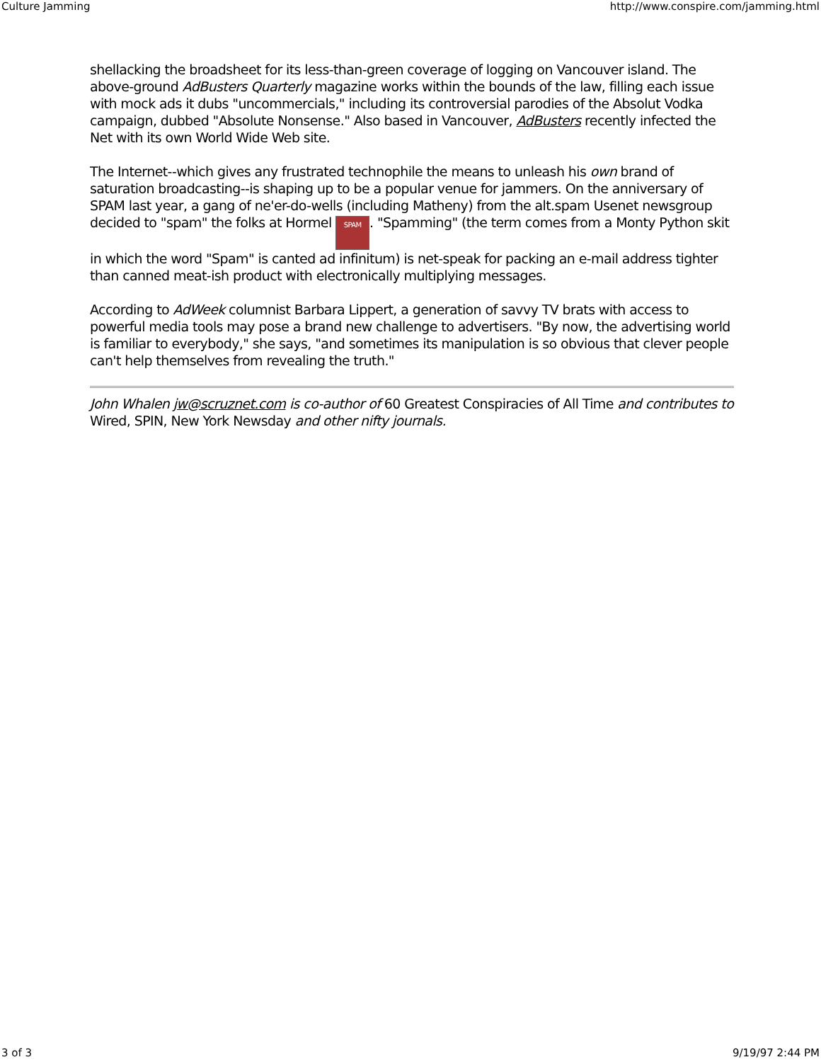Culture Jamming http://www.conspire.com/jamming.html
shellacking the broadsheet for its less-than-green coverage of logging on Vancouver island. The above-ground AdBusters Quarterly magazine works within the bounds of the law, filling each issue with mock ads it dubs "uncommercials," including its controversial parodies of the Absolut Vodka campaign, dubbed "Absolute Nonsense." Also based in Vancouver, AdBusters recently infected the Net with its own World Wide Web site.
The Internet--which gives any frustrated technophile the means to unleash his own brand of saturation broadcasting--is shaping up to be a popular venue for jammers. On the anniversary of SPAM last year, a gang of ne'er-do-wells (including Matheny) from the alt.spam Usenet newsgroup decided to "spam" the folks at Hormel SPAM. "Spamming" (the term comes from a Monty Python skit in which the word "Spam" is canted ad infinitum) is net-speak for packing an e-mail address tighter than canned meat-ish product with electronically multiplying messages.
According to AdWeek columnist Barbara Lippert, a generation of savvy TV brats with access to powerful media tools may pose a brand new challenge to advertisers. "By now, the advertising world is familiar to everybody," she says, "and sometimes its manipulation is so obvious that clever people can't help themselves from revealing the truth."
John Whalen jw@scruznet.com is co-author of 60 Greatest Conspiracies of All Time and contributes to Wired, SPIN, New York Newsday and other nifty journals.
3 of 3 9/19/97 2:44 PM